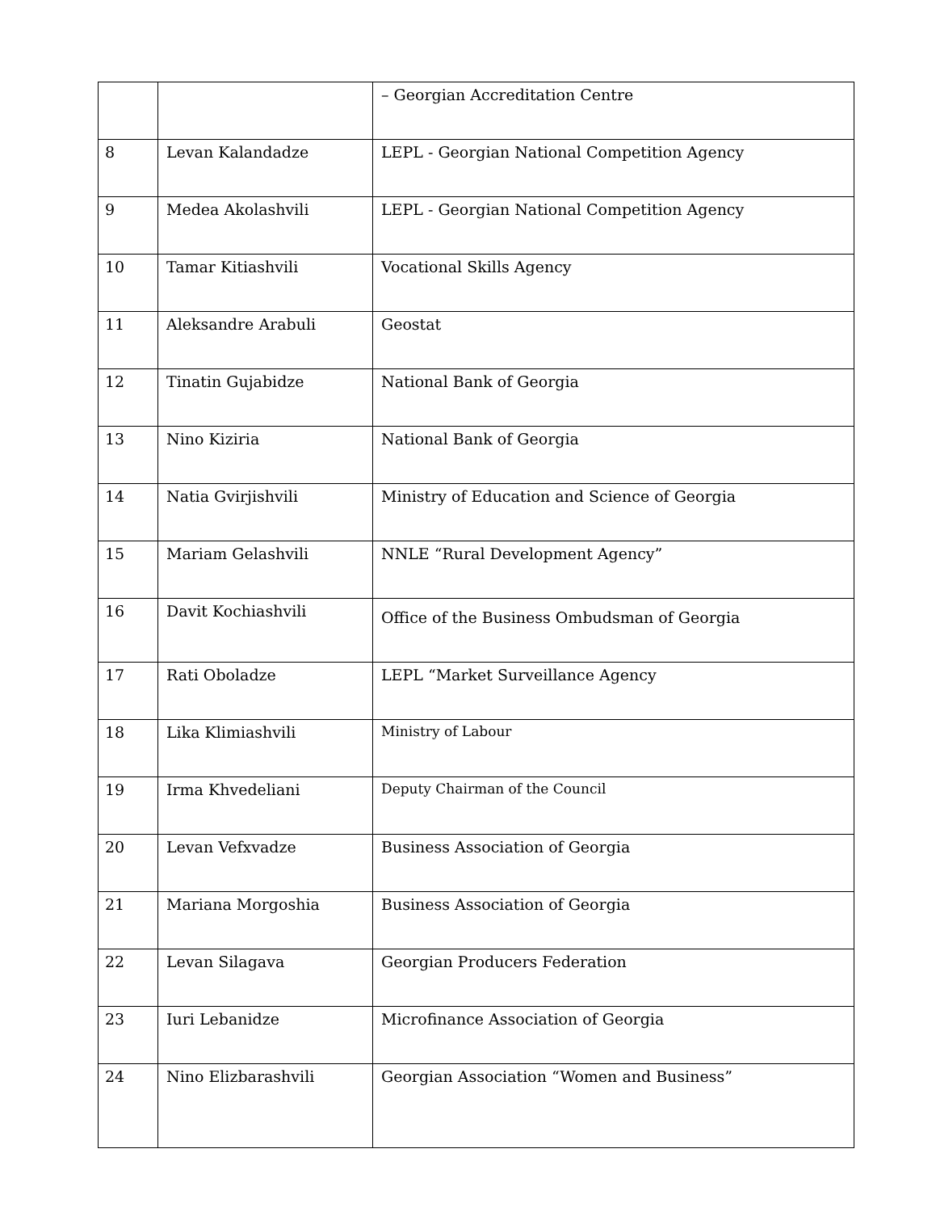| | | – Georgian Accreditation Centre |
| 8 | Levan Kalandadze | LEPL - Georgian National Competition Agency |
| 9 | Medea Akolashvili | LEPL - Georgian National Competition Agency |
| 10 | Tamar Kitiashvili | Vocational Skills Agency |
| 11 | Aleksandre Arabuli | Geostat |
| 12 | Tinatin Gujabidze | National Bank of Georgia |
| 13 | Nino Kiziria | National Bank of Georgia |
| 14 | Natia Gvirjishvili | Ministry of Education and Science of Georgia |
| 15 | Mariam Gelashvili | NNLE “Rural Development Agency” |
| 16 | Davit Kochiashvili | Office of the Business Ombudsman of Georgia |
| 17 | Rati Oboladze | LEPL “Market Surveillance Agency |
| 18 | Lika Klimiashvili | Ministry of Labour |
| 19 | Irma Khvedeliani | Deputy Chairman of the Council |
| 20 | Levan Vefxvadze | Business Association of Georgia |
| 21 | Mariana Morgoshia | Business Association of Georgia |
| 22 | Levan Silagava | Georgian Producers Federation |
| 23 | Iuri Lebanidze | Microfinance Association of Georgia |
| 24 | Nino Elizbarashvili | Georgian Association “Women and Business” |